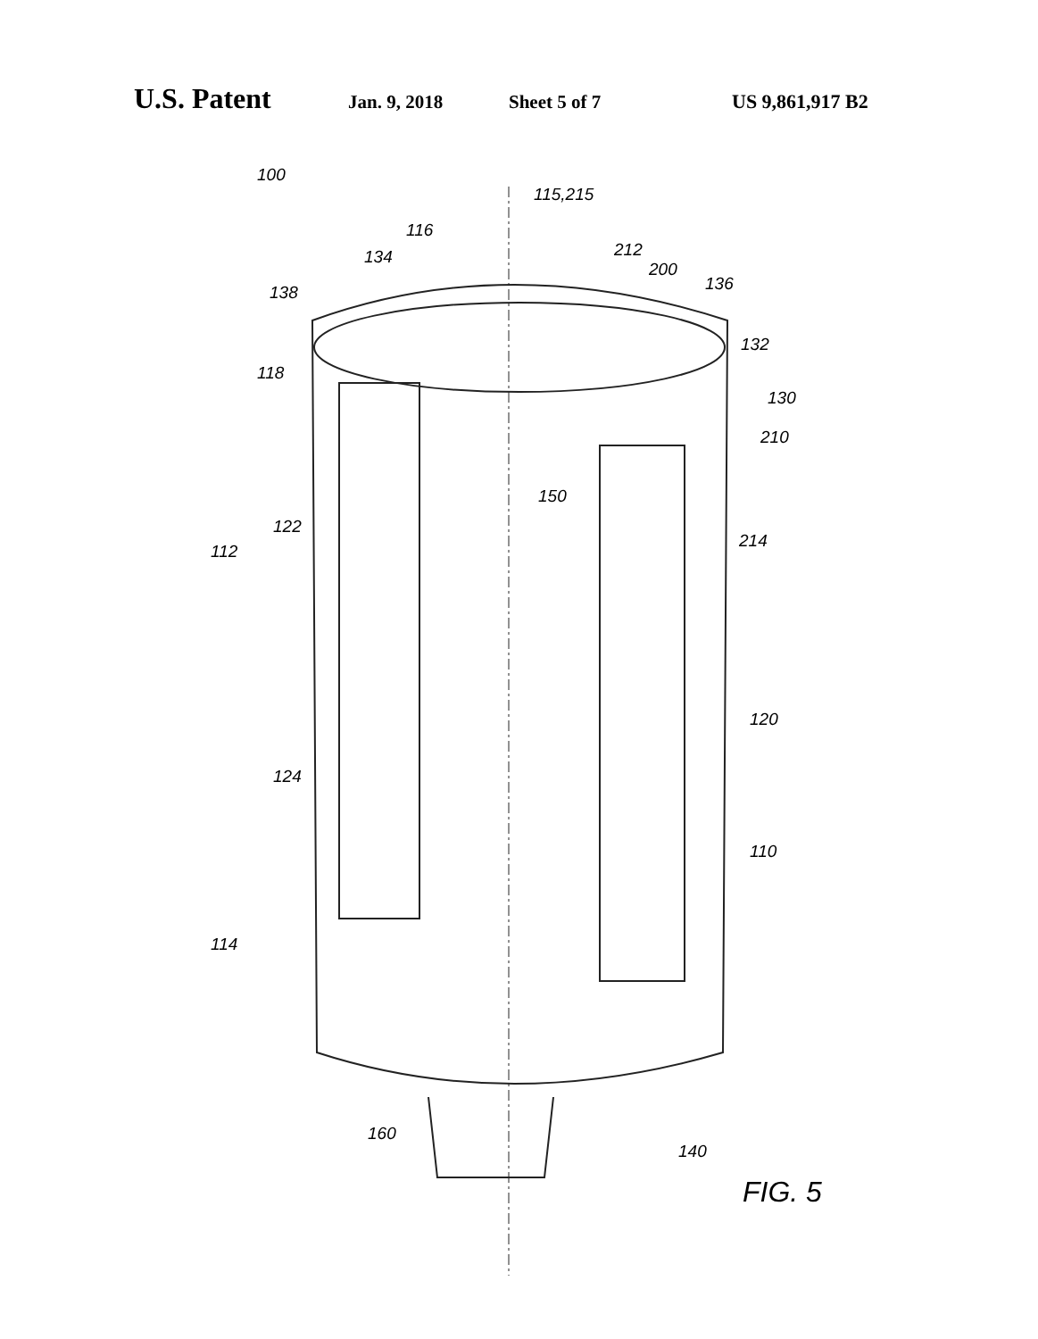U.S. Patent Jan. 9, 2018 Sheet 5 of 7 US 9,861,917 B2
100
115,215
116
212
134
200
138 136
132
118
130
210
150
122
214
112
120
124
110
114
160
140
FIG. 5